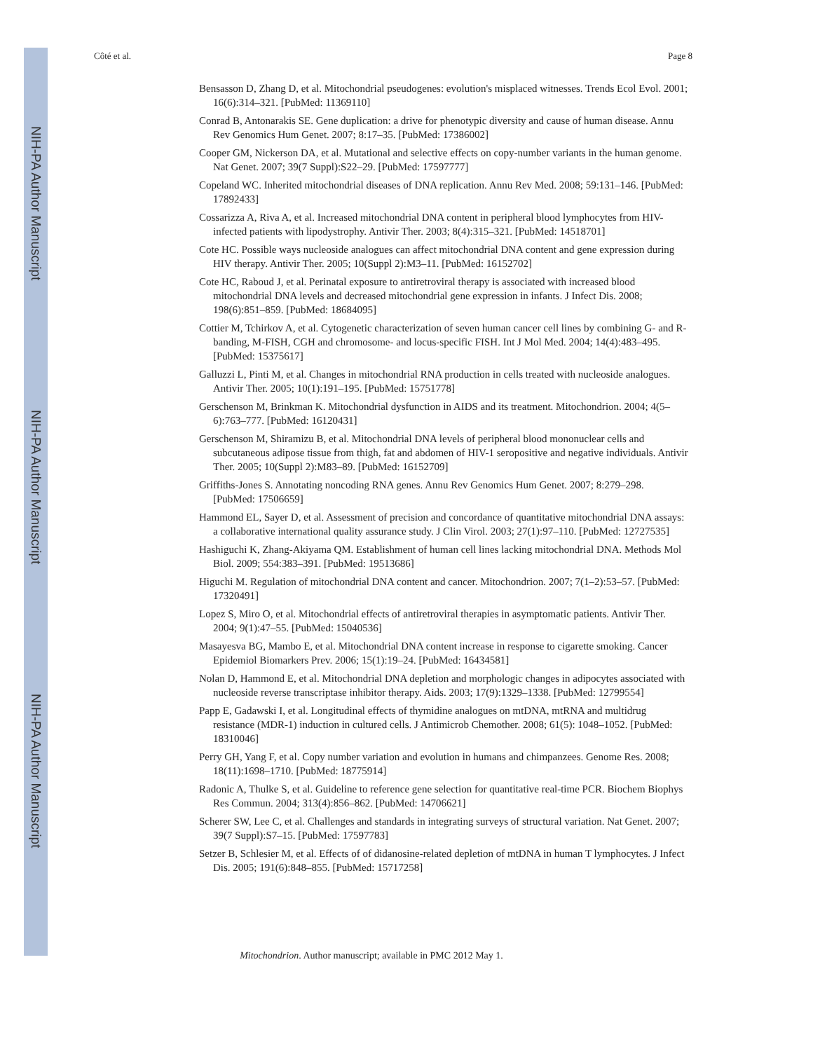NIH-PA Author Manuscript
NIH-PA Author Manuscript
NIH-PA Author Manuscript
Côté et al. Page 8
Bensasson D, Zhang D, et al. Mitochondrial pseudogenes: evolution's misplaced witnesses. Trends Ecol Evol. 2001; 16(6):314–321. [PubMed: 11369110]
Conrad B, Antonarakis SE. Gene duplication: a drive for phenotypic diversity and cause of human disease. Annu Rev Genomics Hum Genet. 2007; 8:17–35. [PubMed: 17386002]
Cooper GM, Nickerson DA, et al. Mutational and selective effects on copy-number variants in the human genome. Nat Genet. 2007; 39(7 Suppl):S22–29. [PubMed: 17597777]
Copeland WC. Inherited mitochondrial diseases of DNA replication. Annu Rev Med. 2008; 59:131–146. [PubMed: 17892433]
Cossarizza A, Riva A, et al. Increased mitochondrial DNA content in peripheral blood lymphocytes from HIV-infected patients with lipodystrophy. Antivir Ther. 2003; 8(4):315–321. [PubMed: 14518701]
Cote HC. Possible ways nucleoside analogues can affect mitochondrial DNA content and gene expression during HIV therapy. Antivir Ther. 2005; 10(Suppl 2):M3–11. [PubMed: 16152702]
Cote HC, Raboud J, et al. Perinatal exposure to antiretroviral therapy is associated with increased blood mitochondrial DNA levels and decreased mitochondrial gene expression in infants. J Infect Dis. 2008; 198(6):851–859. [PubMed: 18684095]
Cottier M, Tchirkov A, et al. Cytogenetic characterization of seven human cancer cell lines by combining G- and R-banding, M-FISH, CGH and chromosome- and locus-specific FISH. Int J Mol Med. 2004; 14(4):483–495. [PubMed: 15375617]
Galluzzi L, Pinti M, et al. Changes in mitochondrial RNA production in cells treated with nucleoside analogues. Antivir Ther. 2005; 10(1):191–195. [PubMed: 15751778]
Gerschenson M, Brinkman K. Mitochondrial dysfunction in AIDS and its treatment. Mitochondrion. 2004; 4(5–6):763–777. [PubMed: 16120431]
Gerschenson M, Shiramizu B, et al. Mitochondrial DNA levels of peripheral blood mononuclear cells and subcutaneous adipose tissue from thigh, fat and abdomen of HIV-1 seropositive and negative individuals. Antivir Ther. 2005; 10(Suppl 2):M83–89. [PubMed: 16152709]
Griffiths-Jones S. Annotating noncoding RNA genes. Annu Rev Genomics Hum Genet. 2007; 8:279–298. [PubMed: 17506659]
Hammond EL, Sayer D, et al. Assessment of precision and concordance of quantitative mitochondrial DNA assays: a collaborative international quality assurance study. J Clin Virol. 2003; 27(1):97–110. [PubMed: 12727535]
Hashiguchi K, Zhang-Akiyama QM. Establishment of human cell lines lacking mitochondrial DNA. Methods Mol Biol. 2009; 554:383–391. [PubMed: 19513686]
Higuchi M. Regulation of mitochondrial DNA content and cancer. Mitochondrion. 2007; 7(1–2):53–57. [PubMed: 17320491]
Lopez S, Miro O, et al. Mitochondrial effects of antiretroviral therapies in asymptomatic patients. Antivir Ther. 2004; 9(1):47–55. [PubMed: 15040536]
Masayesva BG, Mambo E, et al. Mitochondrial DNA content increase in response to cigarette smoking. Cancer Epidemiol Biomarkers Prev. 2006; 15(1):19–24. [PubMed: 16434581]
Nolan D, Hammond E, et al. Mitochondrial DNA depletion and morphologic changes in adipocytes associated with nucleoside reverse transcriptase inhibitor therapy. Aids. 2003; 17(9):1329–1338. [PubMed: 12799554]
Papp E, Gadawski I, et al. Longitudinal effects of thymidine analogues on mtDNA, mtRNA and multidrug resistance (MDR-1) induction in cultured cells. J Antimicrob Chemother. 2008; 61(5): 1048–1052. [PubMed: 18310046]
Perry GH, Yang F, et al. Copy number variation and evolution in humans and chimpanzees. Genome Res. 2008; 18(11):1698–1710. [PubMed: 18775914]
Radonic A, Thulke S, et al. Guideline to reference gene selection for quantitative real-time PCR. Biochem Biophys Res Commun. 2004; 313(4):856–862. [PubMed: 14706621]
Scherer SW, Lee C, et al. Challenges and standards in integrating surveys of structural variation. Nat Genet. 2007; 39(7 Suppl):S7–15. [PubMed: 17597783]
Setzer B, Schlesier M, et al. Effects of of didanosine-related depletion of mtDNA in human T lymphocytes. J Infect Dis. 2005; 191(6):848–855. [PubMed: 15717258]
Mitochondrion. Author manuscript; available in PMC 2012 May 1.